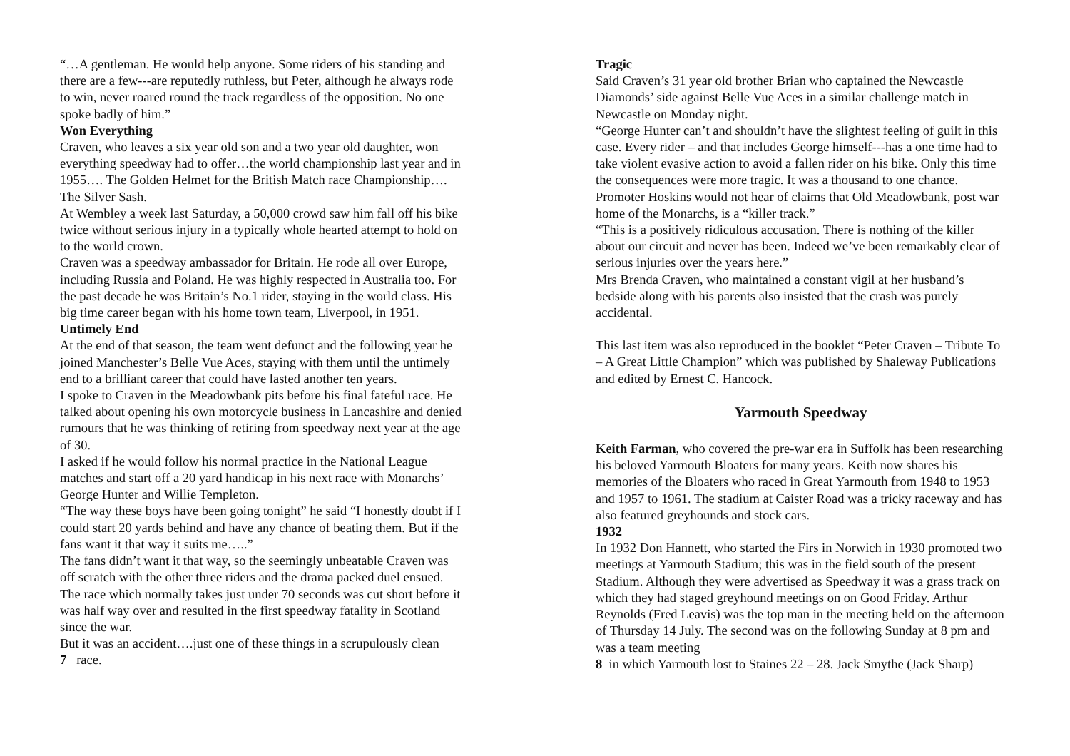“…A gentleman. He would help anyone. Some riders of his standing and there are a few---are reputedly ruthless, but Peter, although he always rode to win, never roared round the track regardless of the opposition. No one spoke badly of him.”
Won Everything
Craven, who leaves a six year old son and a two year old daughter, won everything speedway had to offer…the world championship last year and in 1955…. The Golden Helmet for the British Match race Championship…. The Silver Sash.
At Wembley a week last Saturday, a 50,000 crowd saw him fall off his bike twice without serious injury in a typically whole hearted attempt to hold on to the world crown.
Craven was a speedway ambassador for Britain. He rode all over Europe, including Russia and Poland. He was highly respected in Australia too. For the past decade he was Britain’s No.1 rider, staying in the world class. His big time career began with his home town team, Liverpool, in 1951.
Untimely End
At the end of that season, the team went defunct and the following year he joined Manchester’s Belle Vue Aces, staying with them until the untimely end to a brilliant career that could have lasted another ten years.
I spoke to Craven in the Meadowbank pits before his final fateful race. He talked about opening his own motorcycle business in Lancashire and denied rumours that he was thinking of retiring from speedway next year at the age of 30.
I asked if he would follow his normal practice in the National League matches and start off a 20 yard handicap in his next race with Monarchs’ George Hunter and Willie Templeton.
“The way these boys have been going tonight” he said “I honestly doubt if I could start 20 yards behind and have any chance of beating them. But if the fans want it that way it suits me…..”
The fans didn’t want it that way, so the seemingly unbeatable Craven was off scratch with the other three riders and the drama packed duel ensued. The race which normally takes just under 70 seconds was cut short before it was half way over and resulted in the first speedway fatality in Scotland since the war.
But it was an accident….just one of these things in a scrupulously clean
7 race.
Tragic
Said Craven’s 31 year old brother Brian who captained the Newcastle Diamonds’ side against Belle Vue Aces in a similar challenge match in Newcastle on Monday night.
“George Hunter can’t and shouldn’t have the slightest feeling of guilt in this case. Every rider – and that includes George himself---has a one time had to take violent evasive action to avoid a fallen rider on his bike. Only this time the consequences were more tragic. It was a thousand to one chance.
Promoter Hoskins would not hear of claims that Old Meadowbank, post war home of the Monarchs, is a “killer track.”
“This is a positively ridiculous accusation. There is nothing of the killer about our circuit and never has been. Indeed we’ve been remarkably clear of serious injuries over the years here.”
Mrs Brenda Craven, who maintained a constant vigil at her husband’s bedside along with his parents also insisted that the crash was purely accidental.
This last item was also reproduced in the booklet “Peter Craven – Tribute To – A Great Little Champion” which was published by Shaleway Publications and edited by Ernest C. Hancock.
Yarmouth Speedway
Keith Farman, who covered the pre-war era in Suffolk has been researching his beloved Yarmouth Bloaters for many years. Keith now shares his memories of the Bloaters who raced in Great Yarmouth from 1948 to 1953 and 1957 to 1961. The stadium at Caister Road was a tricky raceway and has also featured greyhounds and stock cars.
1932
In 1932 Don Hannett, who started the Firs in Norwich in 1930 promoted two meetings at Yarmouth Stadium; this was in the field south of the present Stadium. Although they were advertised as Speedway it was a grass track on which they had staged greyhound meetings on on Good Friday. Arthur Reynolds (Fred Leavis) was the top man in the meeting held on the afternoon of Thursday 14 July. The second was on the following Sunday at 8 pm and was a team meeting
8 in which Yarmouth lost to Staines 22 – 28. Jack Smythe (Jack Sharp)